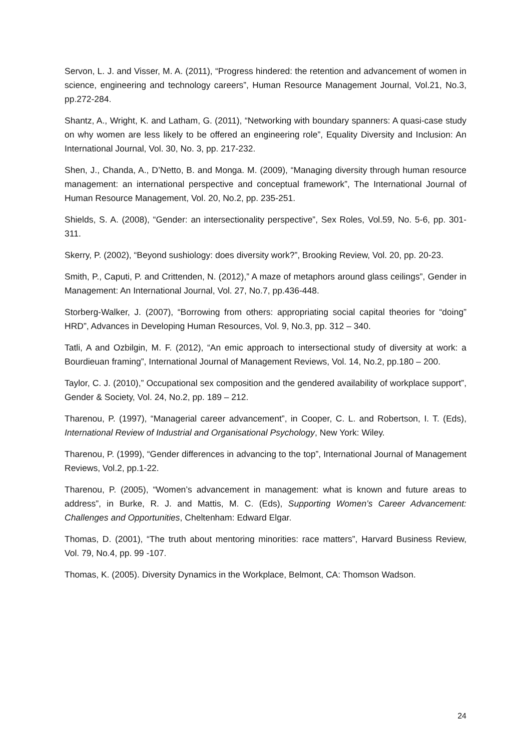Servon, L. J. and Visser, M. A. (2011), “Progress hindered: the retention and advancement of women in science, engineering and technology careers”, Human Resource Management Journal, Vol.21, No.3, pp.272-284.
Shantz, A., Wright, K. and Latham, G. (2011), “Networking with boundary spanners: A quasi-case study on why women are less likely to be offered an engineering role”, Equality Diversity and Inclusion: An International Journal, Vol. 30, No. 3, pp. 217-232.
Shen, J., Chanda, A., D’Netto, B. and Monga. M. (2009), “Managing diversity through human resource management: an international perspective and conceptual framework”, The International Journal of Human Resource Management, Vol. 20, No.2, pp. 235-251.
Shields, S. A. (2008), “Gender: an intersectionality perspective”, Sex Roles, Vol.59, No. 5-6, pp. 301-311.
Skerry, P. (2002), “Beyond sushiology: does diversity work?”, Brooking Review, Vol. 20, pp. 20-23.
Smith, P., Caputi, P. and Crittenden, N. (2012),” A maze of metaphors around glass ceilings”, Gender in Management: An International Journal, Vol. 27, No.7, pp.436-448.
Storberg-Walker, J. (2007), “Borrowing from others: appropriating social capital theories for “doing” HRD”, Advances in Developing Human Resources, Vol. 9, No.3, pp. 312 – 340.
Tatli, A and Ozbilgin, M. F. (2012), “An emic approach to intersectional study of diversity at work: a Bourdieuan framing”, International Journal of Management Reviews, Vol. 14, No.2, pp.180 – 200.
Taylor, C. J. (2010),” Occupational sex composition and the gendered availability of workplace support”, Gender & Society, Vol. 24, No.2, pp. 189 – 212.
Tharenou, P. (1997), “Managerial career advancement”, in Cooper, C. L. and Robertson, I. T. (Eds), International Review of Industrial and Organisational Psychology, New York: Wiley.
Tharenou, P. (1999), “Gender differences in advancing to the top”, International Journal of Management Reviews, Vol.2, pp.1-22.
Tharenou, P. (2005), “Women’s advancement in management: what is known and future areas to address”, in Burke, R. J. and Mattis, M. C. (Eds), Supporting Women’s Career Advancement: Challenges and Opportunities, Cheltenham: Edward Elgar.
Thomas, D. (2001), “The truth about mentoring minorities: race matters”, Harvard Business Review, Vol. 79, No.4, pp. 99 -107.
Thomas, K. (2005). Diversity Dynamics in the Workplace, Belmont, CA: Thomson Wadson.
24